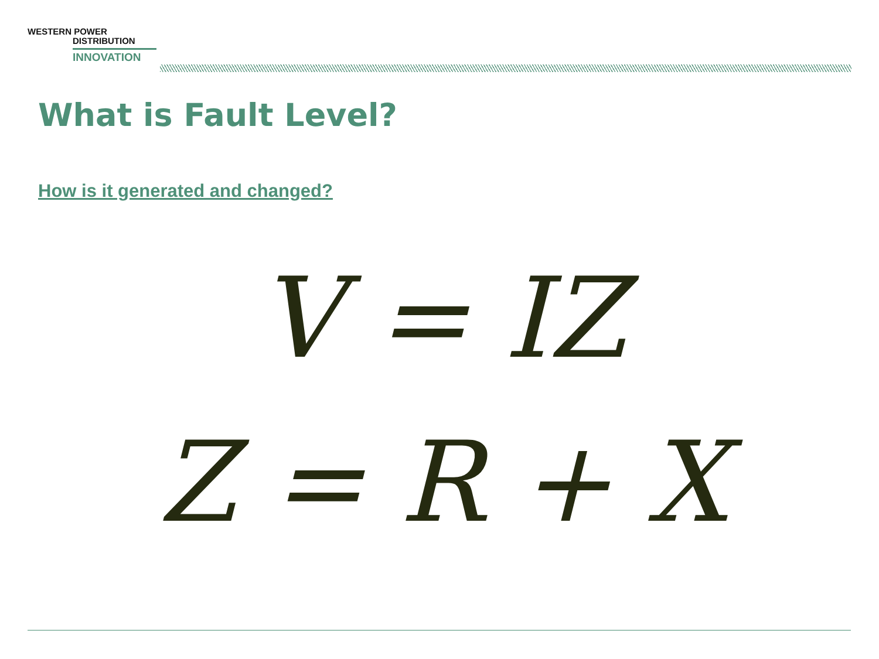WESTERN POWER
DISTRIBUTION
INNOVATION
What is Fault Level?
How is it generated and changed?
V = IZ
Z = R + X